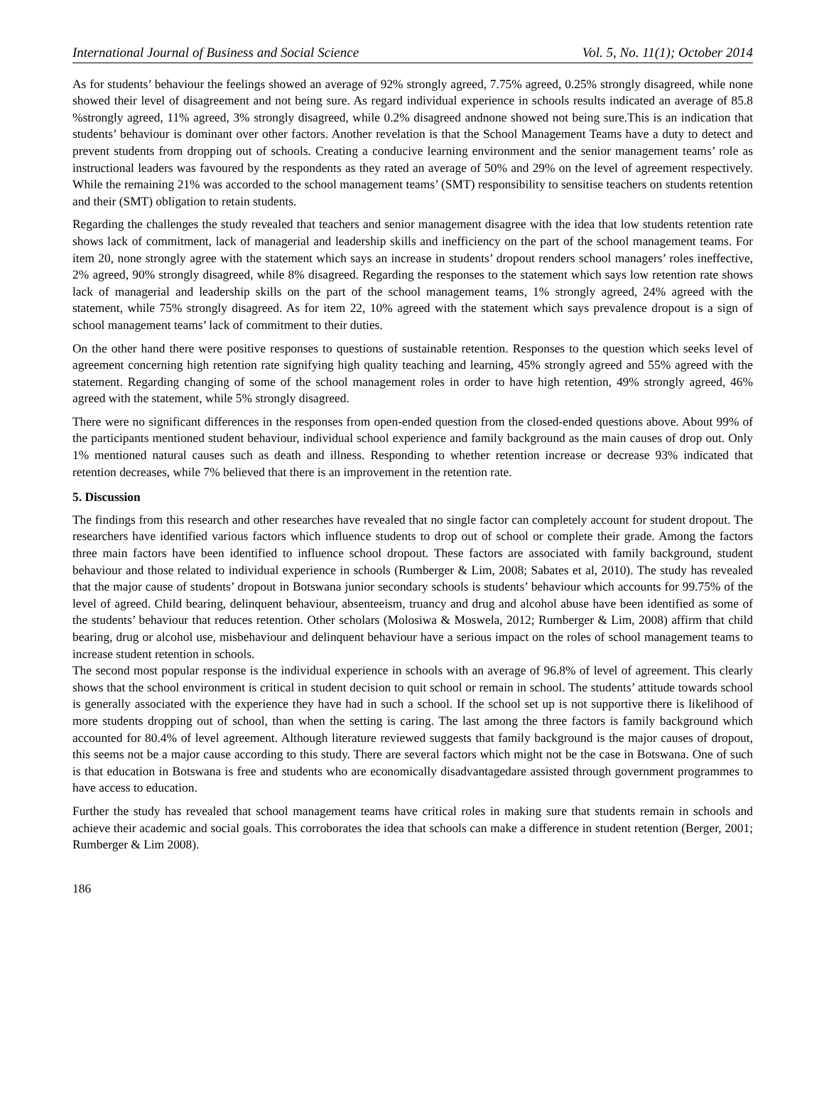International Journal of Business and Social Science Vol. 5, No. 11(1); October 2014
As for students’ behaviour the feelings showed an average of 92% strongly agreed, 7.75% agreed, 0.25% strongly disagreed, while none showed their level of disagreement and not being sure. As regard individual experience in schools results indicated an average of 85.8 %strongly agreed, 11% agreed, 3% strongly disagreed, while 0.2% disagreed andnone showed not being sure.This is an indication that students’ behaviour is dominant over other factors. Another revelation is that the School Management Teams have a duty to detect and prevent students from dropping out of schools. Creating a conducive learning environment and the senior management teams’ role as instructional leaders was favoured by the respondents as they rated an average of 50% and 29% on the level of agreement respectively. While the remaining 21% was accorded to the school management teams’ (SMT) responsibility to sensitise teachers on students retention and their (SMT) obligation to retain students.
Regarding the challenges the study revealed that teachers and senior management disagree with the idea that low students retention rate shows lack of commitment, lack of managerial and leadership skills and inefficiency on the part of the school management teams. For item 20, none strongly agree with the statement which says an increase in students’ dropout renders school managers’ roles ineffective, 2% agreed, 90% strongly disagreed, while 8% disagreed. Regarding the responses to the statement which says low retention rate shows lack of managerial and leadership skills on the part of the school management teams, 1% strongly agreed, 24% agreed with the statement, while 75% strongly disagreed. As for item 22, 10% agreed with the statement which says prevalence dropout is a sign of school management teams’ lack of commitment to their duties.
On the other hand there were positive responses to questions of sustainable retention. Responses to the question which seeks level of agreement concerning high retention rate signifying high quality teaching and learning, 45% strongly agreed and 55% agreed with the statement. Regarding changing of some of the school management roles in order to have high retention, 49% strongly agreed, 46% agreed with the statement, while 5% strongly disagreed.
There were no significant differences in the responses from open-ended question from the closed-ended questions above. About 99% of the participants mentioned student behaviour, individual school experience and family background as the main causes of drop out. Only 1% mentioned natural causes such as death and illness. Responding to whether retention increase or decrease 93% indicated that retention decreases, while 7% believed that there is an improvement in the retention rate.
5. Discussion
The findings from this research and other researches have revealed that no single factor can completely account for student dropout. The researchers have identified various factors which influence students to drop out of school or complete their grade. Among the factors three main factors have been identified to influence school dropout. These factors are associated with family background, student behaviour and those related to individual experience in schools (Rumberger & Lim, 2008; Sabates et al, 2010). The study has revealed that the major cause of students’ dropout in Botswana junior secondary schools is students’ behaviour which accounts for 99.75% of the level of agreed. Child bearing, delinquent behaviour, absenteeism, truancy and drug and alcohol abuse have been identified as some of the students’ behaviour that reduces retention. Other scholars (Molosiwa & Moswela, 2012; Rumberger & Lim, 2008) affirm that child bearing, drug or alcohol use, misbehaviour and delinquent behaviour have a serious impact on the roles of school management teams to increase student retention in schools.
The second most popular response is the individual experience in schools with an average of 96.8% of level of agreement. This clearly shows that the school environment is critical in student decision to quit school or remain in school. The students’ attitude towards school is generally associated with the experience they have had in such a school. If the school set up is not supportive there is likelihood of more students dropping out of school, than when the setting is caring. The last among the three factors is family background which accounted for 80.4% of level agreement. Although literature reviewed suggests that family background is the major causes of dropout, this seems not be a major cause according to this study. There are several factors which might not be the case in Botswana. One of such is that education in Botswana is free and students who are economically disadvantagedare assisted through government programmes to have access to education.
Further the study has revealed that school management teams have critical roles in making sure that students remain in schools and achieve their academic and social goals. This corroborates the idea that schools can make a difference in student retention (Berger, 2001; Rumberger & Lim 2008).
186